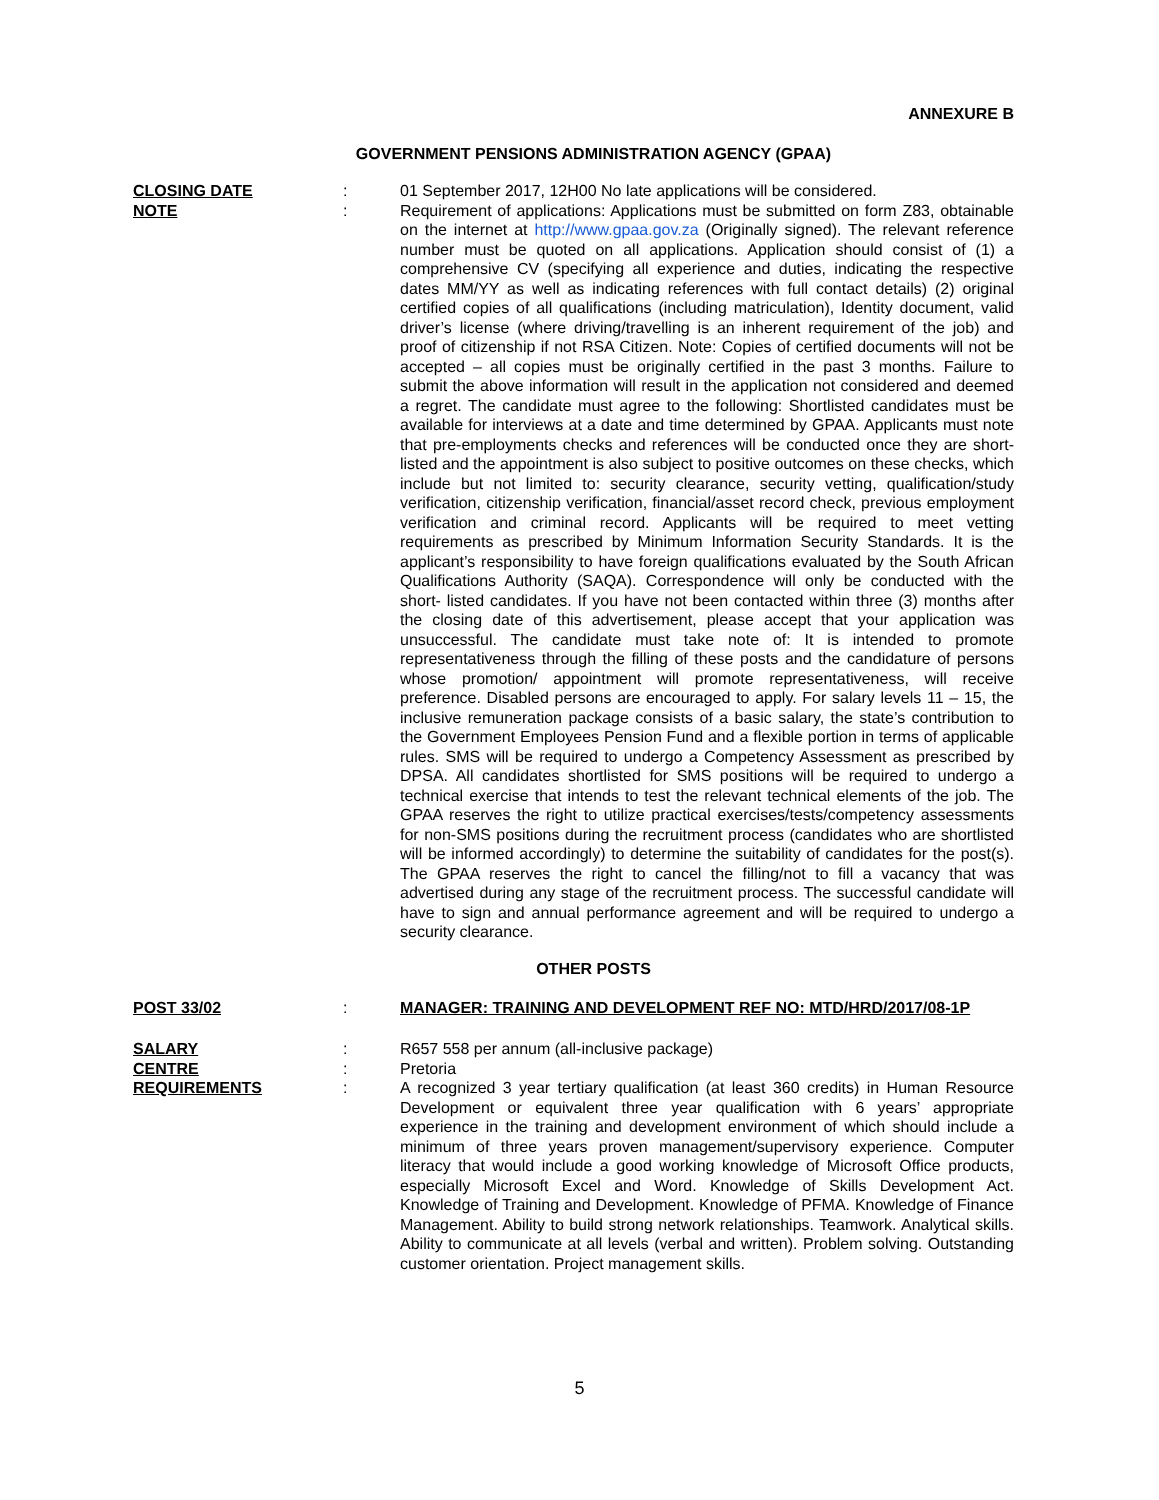ANNEXURE B
GOVERNMENT PENSIONS ADMINISTRATION AGENCY (GPAA)
CLOSING DATE : 01 September 2017, 12H00 No late applications will be considered.
NOTE : Requirement of applications: Applications must be submitted on form Z83, obtainable on the internet at http://www.gpaa.gov.za (Originally signed). The relevant reference number must be quoted on all applications. Application should consist of (1) a comprehensive CV (specifying all experience and duties, indicating the respective dates MM/YY as well as indicating references with full contact details) (2) original certified copies of all qualifications (including matriculation), Identity document, valid driver’s license (where driving/travelling is an inherent requirement of the job) and proof of citizenship if not RSA Citizen. Note: Copies of certified documents will not be accepted – all copies must be originally certified in the past 3 months. Failure to submit the above information will result in the application not considered and deemed a regret. The candidate must agree to the following: Shortlisted candidates must be available for interviews at a date and time determined by GPAA. Applicants must note that pre-employments checks and references will be conducted once they are short-listed and the appointment is also subject to positive outcomes on these checks, which include but not limited to: security clearance, security vetting, qualification/study verification, citizenship verification, financial/asset record check, previous employment verification and criminal record. Applicants will be required to meet vetting requirements as prescribed by Minimum Information Security Standards. It is the applicant’s responsibility to have foreign qualifications evaluated by the South African Qualifications Authority (SAQA). Correspondence will only be conducted with the short- listed candidates. If you have not been contacted within three (3) months after the closing date of this advertisement, please accept that your application was unsuccessful. The candidate must take note of: It is intended to promote representativeness through the filling of these posts and the candidature of persons whose promotion/ appointment will promote representativeness, will receive preference. Disabled persons are encouraged to apply. For salary levels 11 – 15, the inclusive remuneration package consists of a basic salary, the state’s contribution to the Government Employees Pension Fund and a flexible portion in terms of applicable rules. SMS will be required to undergo a Competency Assessment as prescribed by DPSA. All candidates shortlisted for SMS positions will be required to undergo a technical exercise that intends to test the relevant technical elements of the job. The GPAA reserves the right to utilize practical exercises/tests/competency assessments for non-SMS positions during the recruitment process (candidates who are shortlisted will be informed accordingly) to determine the suitability of candidates for the post(s). The GPAA reserves the right to cancel the filling/not to fill a vacancy that was advertised during any stage of the recruitment process. The successful candidate will have to sign and annual performance agreement and will be required to undergo a security clearance.
OTHER POSTS
POST 33/02 : MANAGER: TRAINING AND DEVELOPMENT REF NO: MTD/HRD/2017/08-1P
SALARY : R657 558 per annum (all-inclusive package)
CENTRE : Pretoria
REQUIREMENTS : A recognized 3 year tertiary qualification (at least 360 credits) in Human Resource Development or equivalent three year qualification with 6 years’ appropriate experience in the training and development environment of which should include a minimum of three years proven management/supervisory experience. Computer literacy that would include a good working knowledge of Microsoft Office products, especially Microsoft Excel and Word. Knowledge of Skills Development Act. Knowledge of Training and Development. Knowledge of PFMA. Knowledge of Finance Management. Ability to build strong network relationships. Teamwork. Analytical skills. Ability to communicate at all levels (verbal and written). Problem solving. Outstanding customer orientation. Project management skills.
5